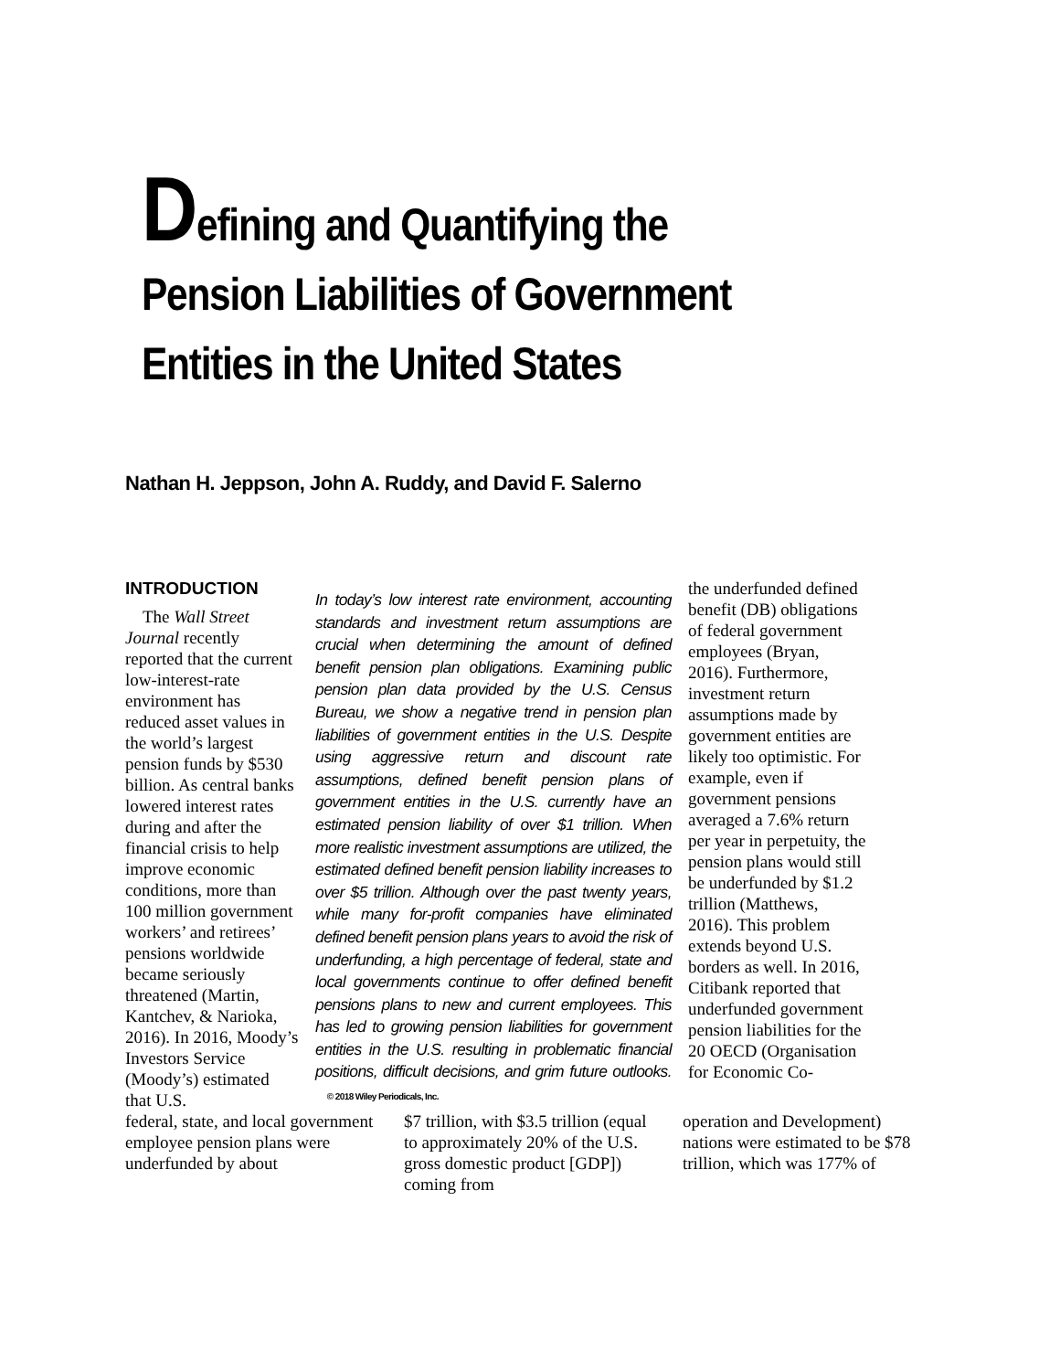Defining and Quantifying the Pension Liabilities of Government Entities in the United States
Nathan H. Jeppson, John A. Ruddy, and David F. Salerno
INTRODUCTION
The Wall Street Journal recently reported that the current low-interest-rate environment has reduced asset values in the world’s largest pension funds by $530 billion. As central banks lowered interest rates during and after the financial crisis to help improve economic conditions, more than 100 million government workers’ and retirees’ pensions worldwide became seriously threatened (Martin, Kantchev, & Narioka, 2016). In 2016, Moody’s Investors Service (Moody’s) estimated that U.S.
In today’s low interest rate environment, accounting standards and investment return assumptions are crucial when determining the amount of defined benefit pension plan obligations. Examining public pension plan data provided by the U.S. Census Bureau, we show a negative trend in pension plan liabilities of government entities in the U.S. Despite using aggressive return and discount rate assumptions, defined benefit pension plans of government entities in the U.S. currently have an estimated pension liability of over $1 trillion. When more realistic investment assumptions are utilized, the estimated defined benefit pension liability increases to over $5 trillion. Although over the past twenty years, while many for-profit companies have eliminated defined benefit pension plans years to avoid the risk of underfunding, a high percentage of federal, state and local governments continue to offer defined benefit pensions plans to new and current employees. This has led to growing pension liabilities for government entities in the U.S. resulting in problematic financial positions, difficult decisions, and grim future outlooks. © 2018 Wiley Periodicals, Inc.
the underfunded defined benefit (DB) obligations of federal government employees (Bryan, 2016). Furthermore, investment return assumptions made by government entities are likely too optimistic. For example, even if government pensions averaged a 7.6% return per year in perpetuity, the pension plans would still be underfunded by $1.2 trillion (Matthews, 2016). This problem extends beyond U.S. borders as well. In 2016, Citibank reported that underfunded government pension liabilities for the 20 OECD (Organisation for Economic Co-
federal, state, and local government employee pension plans were underfunded by about
$7 trillion, with $3.5 trillion (equal to approximately 20% of the U.S. gross domestic product [GDP]) coming from
operation and Development) nations were estimated to be $78 trillion, which was 177% of